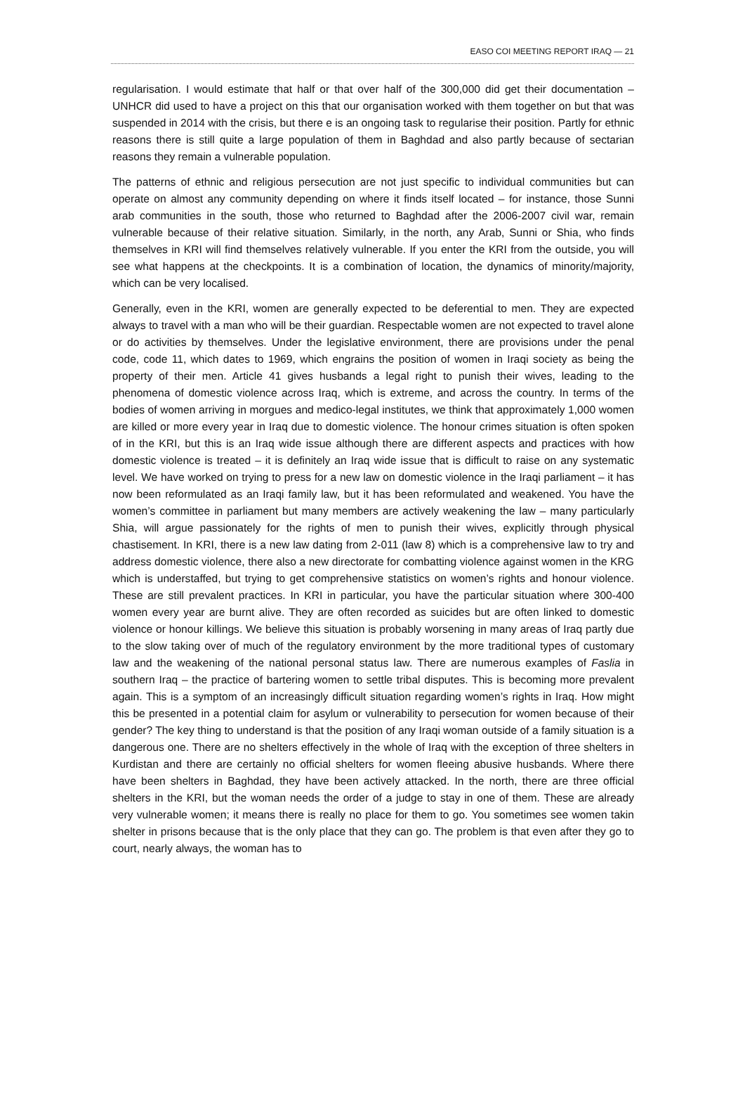EASO COI MEETING REPORT IRAQ — 21
regularisation. I would estimate that half or that over half of the 300,000 did get their documentation – UNHCR did used to have a project on this that our organisation worked with them together on but that was suspended in 2014 with the crisis, but there e is an ongoing task to regularise their position. Partly for ethnic reasons there is still quite a large population of them in Baghdad and also partly because of sectarian reasons they remain a vulnerable population.
The patterns of ethnic and religious persecution are not just specific to individual communities but can operate on almost any community depending on where it finds itself located – for instance, those Sunni arab communities in the south, those who returned to Baghdad after the 2006-2007 civil war, remain vulnerable because of their relative situation. Similarly, in the north, any Arab, Sunni or Shia, who finds themselves in KRI will find themselves relatively vulnerable. If you enter the KRI from the outside, you will see what happens at the checkpoints. It is a combination of location, the dynamics of minority/majority, which can be very localised.
Generally, even in the KRI, women are generally expected to be deferential to men. They are expected always to travel with a man who will be their guardian. Respectable women are not expected to travel alone or do activities by themselves. Under the legislative environment, there are provisions under the penal code, code 11, which dates to 1969, which engrains the position of women in Iraqi society as being the property of their men. Article 41 gives husbands a legal right to punish their wives, leading to the phenomena of domestic violence across Iraq, which is extreme, and across the country. In terms of the bodies of women arriving in morgues and medico-legal institutes, we think that approximately 1,000 women are killed or more every year in Iraq due to domestic violence. The honour crimes situation is often spoken of in the KRI, but this is an Iraq wide issue although there are different aspects and practices with how domestic violence is treated – it is definitely an Iraq wide issue that is difficult to raise on any systematic level. We have worked on trying to press for a new law on domestic violence in the Iraqi parliament – it has now been reformulated as an Iraqi family law, but it has been reformulated and weakened. You have the women’s committee in parliament but many members are actively weakening the law – many particularly Shia, will argue passionately for the rights of men to punish their wives, explicitly through physical chastisement. In KRI, there is a new law dating from 2-011 (law 8) which is a comprehensive law to try and address domestic violence, there also a new directorate for combatting violence against women in the KRG which is understaffed, but trying to get comprehensive statistics on women’s rights and honour violence. These are still prevalent practices. In KRI in particular, you have the particular situation where 300-400 women every year are burnt alive. They are often recorded as suicides but are often linked to domestic violence or honour killings. We believe this situation is probably worsening in many areas of Iraq partly due to the slow taking over of much of the regulatory environment by the more traditional types of customary law and the weakening of the national personal status law. There are numerous examples of Faslia in southern Iraq – the practice of bartering women to settle tribal disputes. This is becoming more prevalent again. This is a symptom of an increasingly difficult situation regarding women’s rights in Iraq. How might this be presented in a potential claim for asylum or vulnerability to persecution for women because of their gender? The key thing to understand is that the position of any Iraqi woman outside of a family situation is a dangerous one. There are no shelters effectively in the whole of Iraq with the exception of three shelters in Kurdistan and there are certainly no official shelters for women fleeing abusive husbands. Where there have been shelters in Baghdad, they have been actively attacked. In the north, there are three official shelters in the KRI, but the woman needs the order of a judge to stay in one of them. These are already very vulnerable women; it means there is really no place for them to go. You sometimes see women takin shelter in prisons because that is the only place that they can go. The problem is that even after they go to court, nearly always, the woman has to